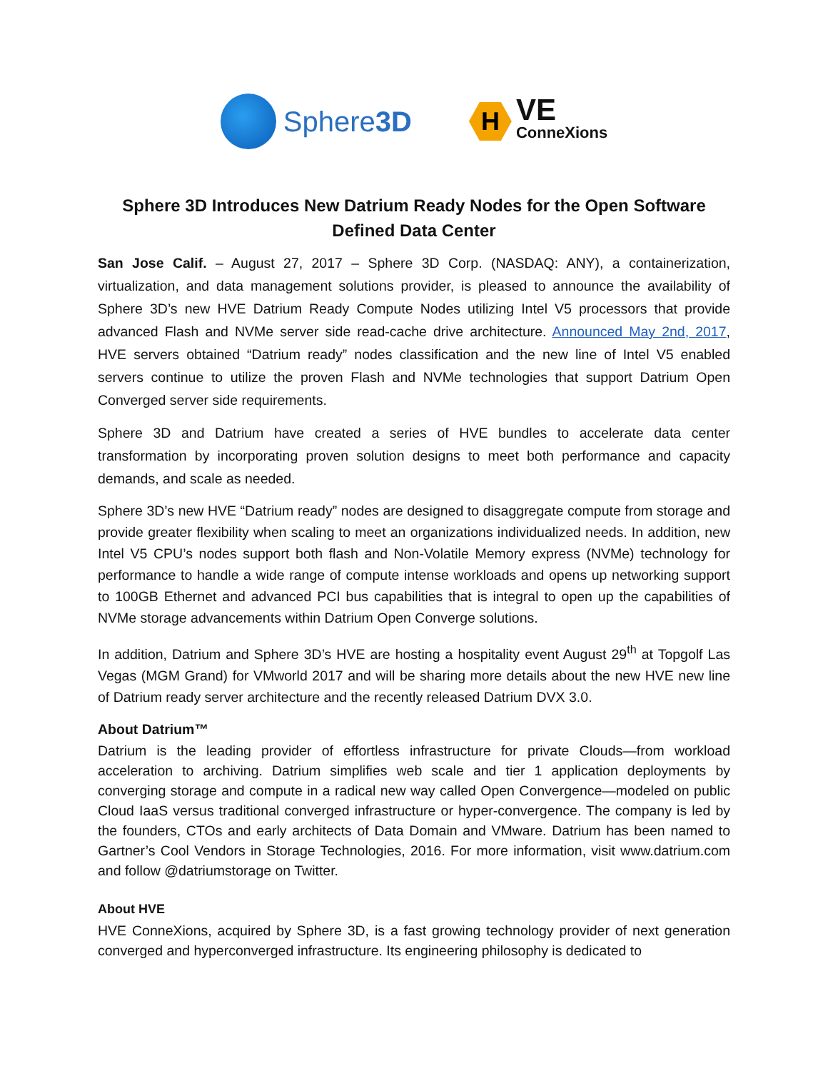Sphere3D
H
VE
ConneXions
Sphere 3D Introduces New Datrium Ready Nodes for the Open Software Defined Data Center
San Jose Calif. – August 27, 2017 – Sphere 3D Corp. (NASDAQ: ANY), a containerization, virtualization, and data management solutions provider, is pleased to announce the availability of Sphere 3D’s new HVE Datrium Ready Compute Nodes utilizing Intel V5 processors that provide advanced Flash and NVMe server side read-cache drive architecture. Announced May 2nd, 2017, HVE servers obtained “Datrium ready” nodes classification and the new line of Intel V5 enabled servers continue to utilize the proven Flash and NVMe technologies that support Datrium Open Converged server side requirements.
Sphere 3D and Datrium have created a series of HVE bundles to accelerate data center transformation by incorporating proven solution designs to meet both performance and capacity demands, and scale as needed.
Sphere 3D’s new HVE “Datrium ready” nodes are designed to disaggregate compute from storage and provide greater flexibility when scaling to meet an organizations individualized needs. In addition, new Intel V5 CPU’s nodes support both flash and Non-Volatile Memory express (NVMe) technology for performance to handle a wide range of compute intense workloads and opens up networking support to 100GB Ethernet and advanced PCI bus capabilities that is integral to open up the capabilities of NVMe storage advancements within Datrium Open Converge solutions.
In addition, Datrium and Sphere 3D’s HVE are hosting a hospitality event August 29<sup>th</sup> at Topgolf Las Vegas (MGM Grand) for VMworld 2017 and will be sharing more details about the new HVE new line of Datrium ready server architecture and the recently released Datrium DVX 3.0.
About Datrium™
Datrium is the leading provider of effortless infrastructure for private Clouds—from workload acceleration to archiving. Datrium simplifies web scale and tier 1 application deployments by converging storage and compute in a radical new way called Open Convergence—modeled on public Cloud IaaS versus traditional converged infrastructure or hyper-convergence. The company is led by the founders, CTOs and early architects of Data Domain and VMware. Datrium has been named to Gartner’s Cool Vendors in Storage Technologies, 2016. For more information, visit www.datrium.com and follow @datriumstorage on Twitter.
About HVE
HVE ConneXions, acquired by Sphere 3D, is a fast growing technology provider of next generation converged and hyperconverged infrastructure. Its engineering philosophy is dedicated to